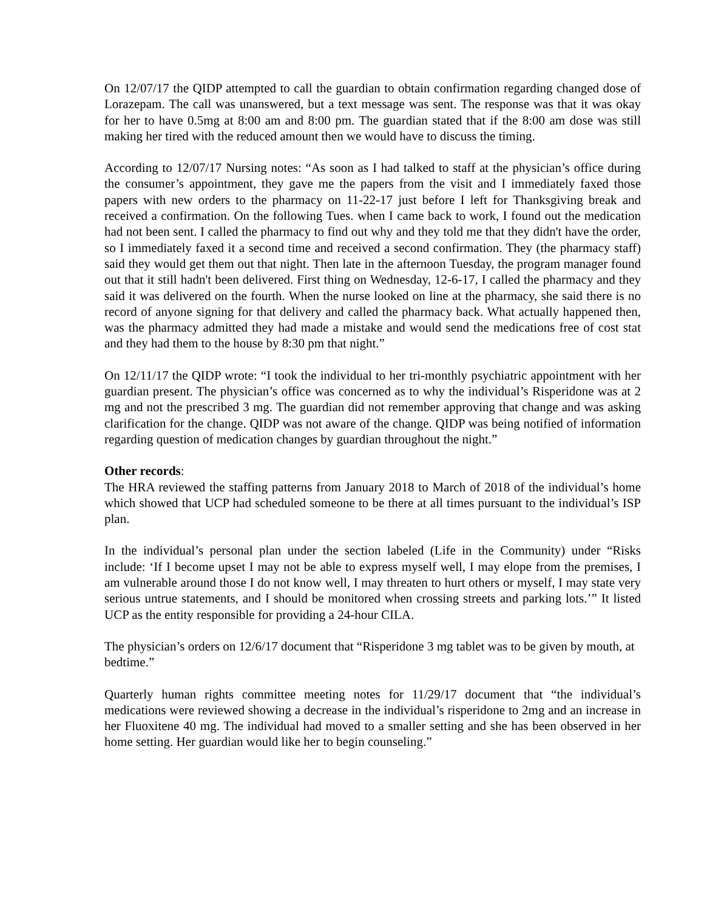On 12/07/17 the QIDP attempted to call the guardian to obtain confirmation regarding changed dose of Lorazepam. The call was unanswered, but a text message was sent. The response was that it was okay for her to have 0.5mg at 8:00 am and 8:00 pm. The guardian stated that if the 8:00 am dose was still making her tired with the reduced amount then we would have to discuss the timing.
According to 12/07/17 Nursing notes: “As soon as I had talked to staff at the physician’s office during the consumer’s appointment, they gave me the papers from the visit and I immediately faxed those papers with new orders to the pharmacy on 11-22-17 just before I left for Thanksgiving break and received a confirmation. On the following Tues. when I came back to work, I found out the medication had not been sent. I called the pharmacy to find out why and they told me that they didn't have the order, so I immediately faxed it a second time and received a second confirmation. They (the pharmacy staff) said they would get them out that night. Then late in the afternoon Tuesday, the program manager found out that it still hadn't been delivered. First thing on Wednesday, 12-6-17, I called the pharmacy and they said it was delivered on the fourth. When the nurse looked on line at the pharmacy, she said there is no record of anyone signing for that delivery and called the pharmacy back. What actually happened then, was the pharmacy admitted they had made a mistake and would send the medications free of cost stat and they had them to the house by 8:30 pm that night.”
On 12/11/17 the QIDP wrote: “I took the individual to her tri-monthly psychiatric appointment with her guardian present. The physician’s office was concerned as to why the individual’s Risperidone was at 2 mg and not the prescribed 3 mg. The guardian did not remember approving that change and was asking clarification for the change. QIDP was not aware of the change. QIDP was being notified of information regarding question of medication changes by guardian throughout the night.”
Other records:
The HRA reviewed the staffing patterns from January 2018 to March of 2018 of the individual’s home which showed that UCP had scheduled someone to be there at all times pursuant to the individual’s ISP plan.
In the individual’s personal plan under the section labeled (Life in the Community) under “Risks include: ‘If I become upset I may not be able to express myself well, I may elope from the premises, I am vulnerable around those I do not know well, I may threaten to hurt others or myself, I may state very serious untrue statements, and I should be monitored when crossing streets and parking lots.’” It listed UCP as the entity responsible for providing a 24-hour CILA.
The physician’s orders on 12/6/17 document that “Risperidone 3 mg tablet was to be given by mouth, at bedtime.”
Quarterly human rights committee meeting notes for 11/29/17 document that “the individual’s medications were reviewed showing a decrease in the individual’s risperidone to 2mg and an increase in her Fluoxitene 40 mg. The individual had moved to a smaller setting and she has been observed in her home setting. Her guardian would like her to begin counseling.”